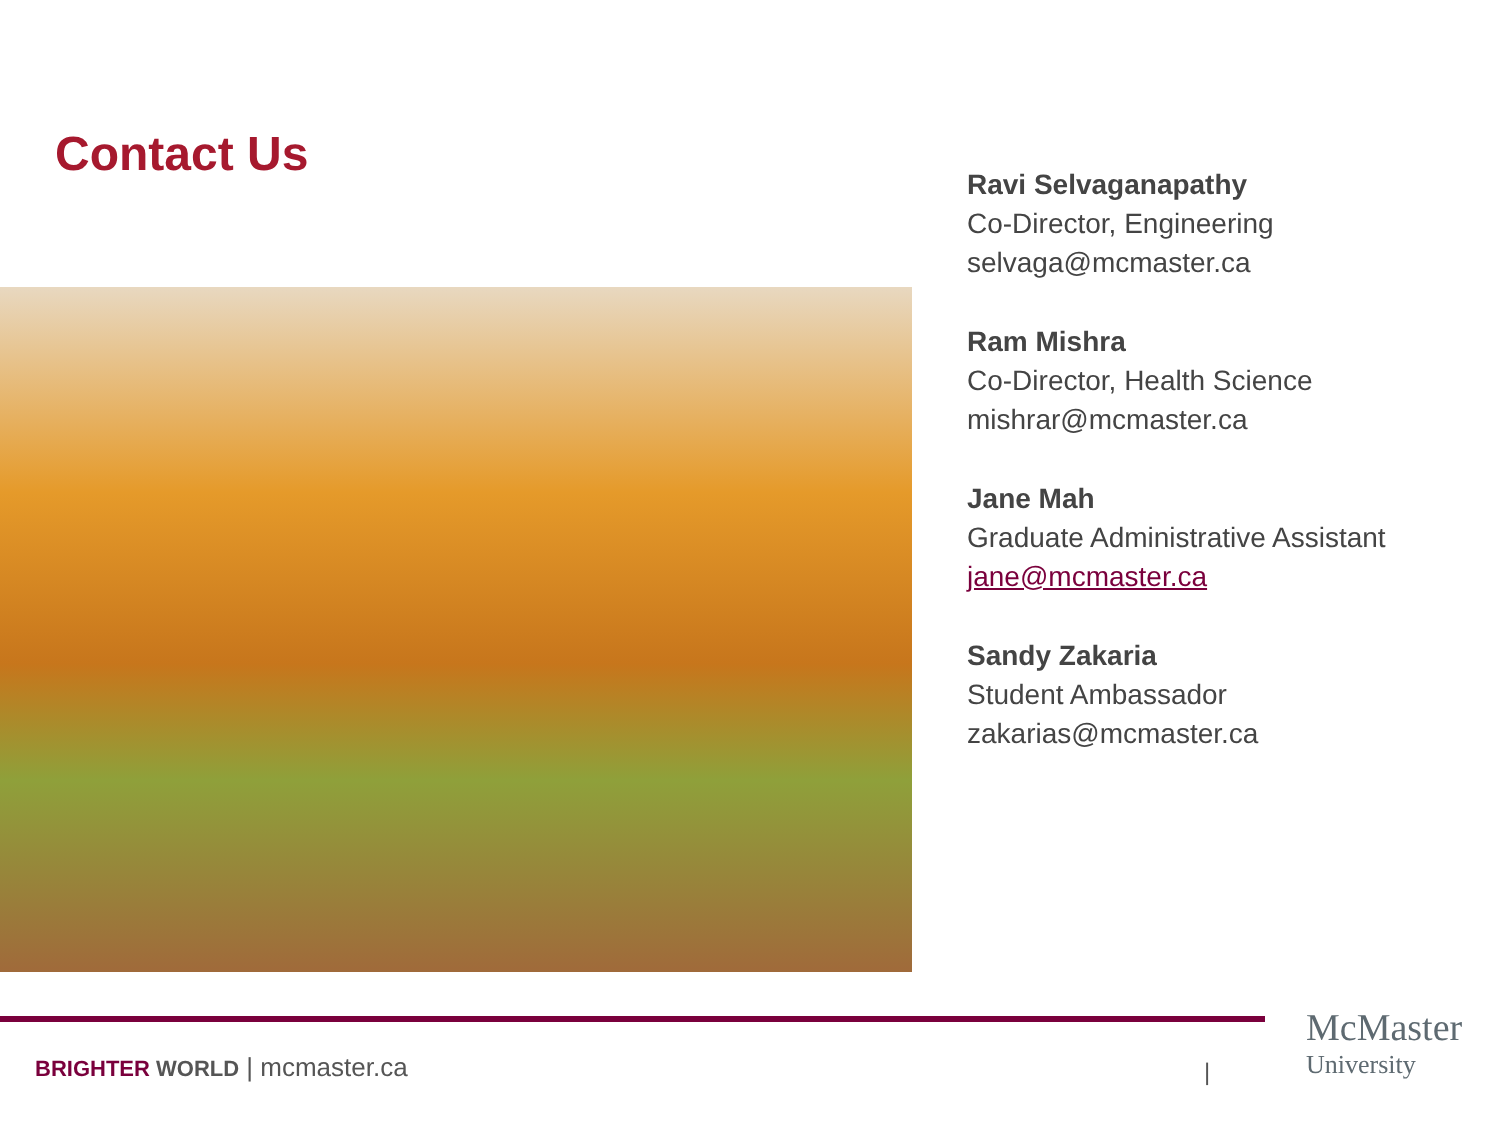Contact Us
Ravi Selvaganapathy
Co-Director, Engineering
selvaga@mcmaster.ca
Ram Mishra
Co-Director, Health Science
mishrar@mcmaster.ca
Jane Mah
Graduate Administrative Assistant
jane@mcmaster.ca
Sandy Zakaria
Student Ambassador
zakarias@mcmaster.ca
BRIGHTER WORLD | mcmaster.ca |
McMaster
University